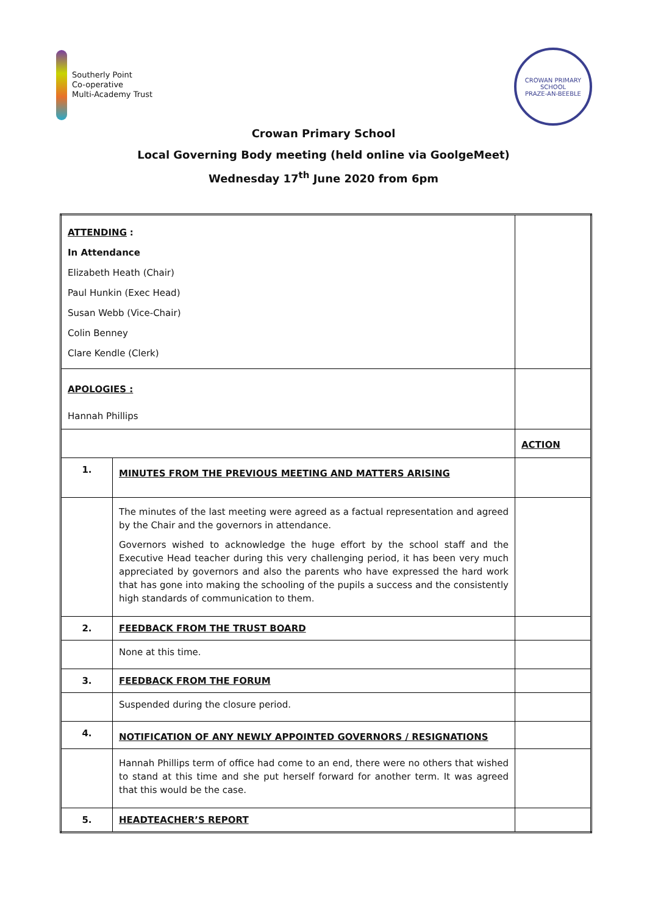Southerly Point
Co-operative
Multi-Academy Trust
CROWAN PRIMARY SCHOOL
PRAZE-AN-BEEBLE
Crowan Primary School
Local Governing Body meeting (held online via GoolgeMeet)
Wednesday 17<sup>th</sup> June 2020 from 6pm
| ATTENDING : In Attendance Elizabeth Heath (Chair) Paul Hunkin (Exec Head) Susan Webb (Vice-Chair) Colin Benney Clare Kendle (Clerk) | | |
| APOLOGIES : Hannah Phillips | | |
| | | ACTION |
| 1. | MINUTES FROM THE PREVIOUS MEETING AND MATTERS ARISING | |
| | The minutes of the last meeting were agreed as a factual representation and agreed by the Chair and the governors in attendance. Governors wished to acknowledge the huge effort by the school staff and the Executive Head teacher during this very challenging period, it has been very much appreciated by governors and also the parents who have expressed the hard work that has gone into making the schooling of the pupils a success and the consistently high standards of communication to them. | |
| 2. | FEEDBACK FROM THE TRUST BOARD | |
| | None at this time. | |
| 3. | FEEDBACK FROM THE FORUM | |
| | Suspended during the closure period. | |
| 4. | NOTIFICATION OF ANY NEWLY APPOINTED GOVERNORS / RESIGNATIONS | |
| | Hannah Phillips term of office had come to an end, there were no others that wished to stand at this time and she put herself forward for another term. It was agreed that this would be the case. | |
| 5. | HEADTEACHER’S REPORT | |